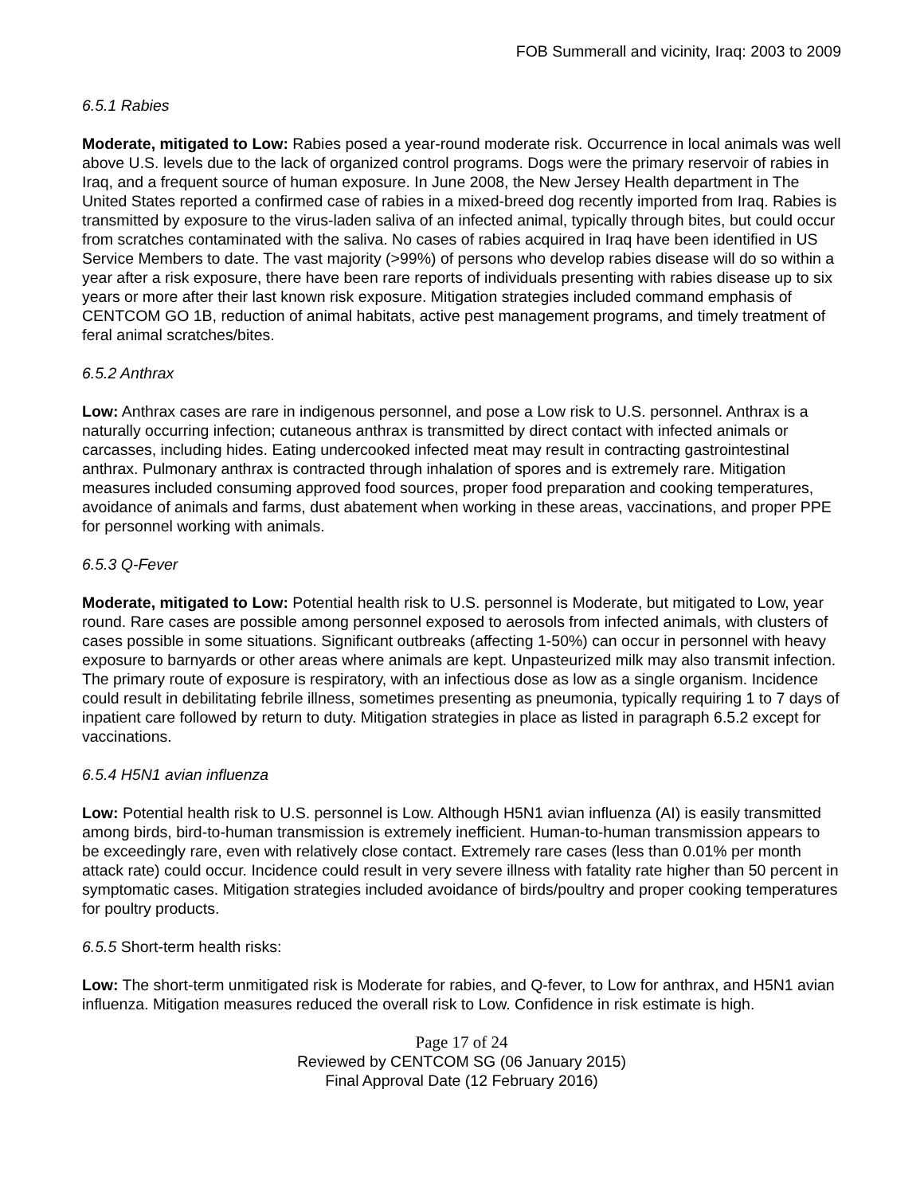FOB Summerall and vicinity, Iraq: 2003 to 2009
6.5.1 Rabies
Moderate, mitigated to Low: Rabies posed a year-round moderate risk. Occurrence in local animals was well above U.S. levels due to the lack of organized control programs. Dogs were the primary reservoir of rabies in Iraq, and a frequent source of human exposure. In June 2008, the New Jersey Health department in The United States reported a confirmed case of rabies in a mixed-breed dog recently imported from Iraq. Rabies is transmitted by exposure to the virus-laden saliva of an infected animal, typically through bites, but could occur from scratches contaminated with the saliva. No cases of rabies acquired in Iraq have been identified in US Service Members to date. The vast majority (>99%) of persons who develop rabies disease will do so within a year after a risk exposure, there have been rare reports of individuals presenting with rabies disease up to six years or more after their last known risk exposure. Mitigation strategies included command emphasis of CENTCOM GO 1B, reduction of animal habitats, active pest management programs, and timely treatment of feral animal scratches/bites.
6.5.2 Anthrax
Low: Anthrax cases are rare in indigenous personnel, and pose a Low risk to U.S. personnel. Anthrax is a naturally occurring infection; cutaneous anthrax is transmitted by direct contact with infected animals or carcasses, including hides. Eating undercooked infected meat may result in contracting gastrointestinal anthrax. Pulmonary anthrax is contracted through inhalation of spores and is extremely rare. Mitigation measures included consuming approved food sources, proper food preparation and cooking temperatures, avoidance of animals and farms, dust abatement when working in these areas, vaccinations, and proper PPE for personnel working with animals.
6.5.3 Q-Fever
Moderate, mitigated to Low: Potential health risk to U.S. personnel is Moderate, but mitigated to Low, year round. Rare cases are possible among personnel exposed to aerosols from infected animals, with clusters of cases possible in some situations. Significant outbreaks (affecting 1-50%) can occur in personnel with heavy exposure to barnyards or other areas where animals are kept. Unpasteurized milk may also transmit infection. The primary route of exposure is respiratory, with an infectious dose as low as a single organism. Incidence could result in debilitating febrile illness, sometimes presenting as pneumonia, typically requiring 1 to 7 days of inpatient care followed by return to duty. Mitigation strategies in place as listed in paragraph 6.5.2 except for vaccinations.
6.5.4 H5N1 avian influenza
Low: Potential health risk to U.S. personnel is Low. Although H5N1 avian influenza (AI) is easily transmitted among birds, bird-to-human transmission is extremely inefficient. Human-to-human transmission appears to be exceedingly rare, even with relatively close contact. Extremely rare cases (less than 0.01% per month attack rate) could occur. Incidence could result in very severe illness with fatality rate higher than 50 percent in symptomatic cases. Mitigation strategies included avoidance of birds/poultry and proper cooking temperatures for poultry products.
6.5.5 Short-term health risks:
Low: The short-term unmitigated risk is Moderate for rabies, and Q-fever, to Low for anthrax, and H5N1 avian influenza. Mitigation measures reduced the overall risk to Low. Confidence in risk estimate is high.
Page 17 of 24
Reviewed by CENTCOM SG (06 January 2015)
Final Approval Date (12 February 2016)